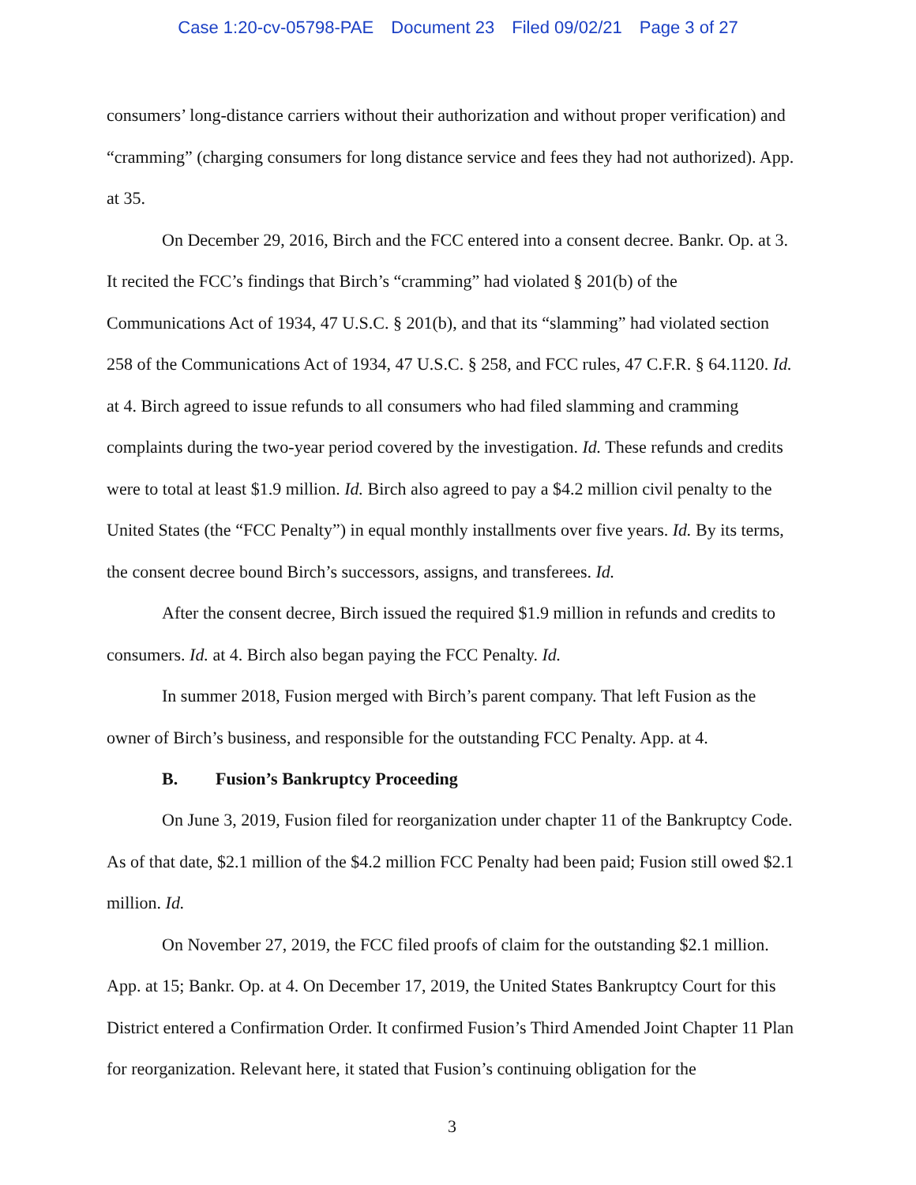Case 1:20-cv-05798-PAE Document 23 Filed 09/02/21 Page 3 of 27
consumers’ long-distance carriers without their authorization and without proper verification) and “cramming” (charging consumers for long distance service and fees they had not authorized). App. at 35.
On December 29, 2016, Birch and the FCC entered into a consent decree. Bankr. Op. at 3. It recited the FCC’s findings that Birch’s “cramming” had violated § 201(b) of the Communications Act of 1934, 47 U.S.C. § 201(b), and that its “slamming” had violated section 258 of the Communications Act of 1934, 47 U.S.C. § 258, and FCC rules, 47 C.F.R. § 64.1120. Id. at 4. Birch agreed to issue refunds to all consumers who had filed slamming and cramming complaints during the two-year period covered by the investigation. Id. These refunds and credits were to total at least $1.9 million. Id. Birch also agreed to pay a $4.2 million civil penalty to the United States (the “FCC Penalty”) in equal monthly installments over five years. Id. By its terms, the consent decree bound Birch’s successors, assigns, and transferees. Id.
After the consent decree, Birch issued the required $1.9 million in refunds and credits to consumers. Id. at 4. Birch also began paying the FCC Penalty. Id.
In summer 2018, Fusion merged with Birch’s parent company. That left Fusion as the owner of Birch’s business, and responsible for the outstanding FCC Penalty. App. at 4.
B. Fusion’s Bankruptcy Proceeding
On June 3, 2019, Fusion filed for reorganization under chapter 11 of the Bankruptcy Code. As of that date, $2.1 million of the $4.2 million FCC Penalty had been paid; Fusion still owed $2.1 million. Id.
On November 27, 2019, the FCC filed proofs of claim for the outstanding $2.1 million. App. at 15; Bankr. Op. at 4. On December 17, 2019, the United States Bankruptcy Court for this District entered a Confirmation Order. It confirmed Fusion’s Third Amended Joint Chapter 11 Plan for reorganization. Relevant here, it stated that Fusion’s continuing obligation for the
3